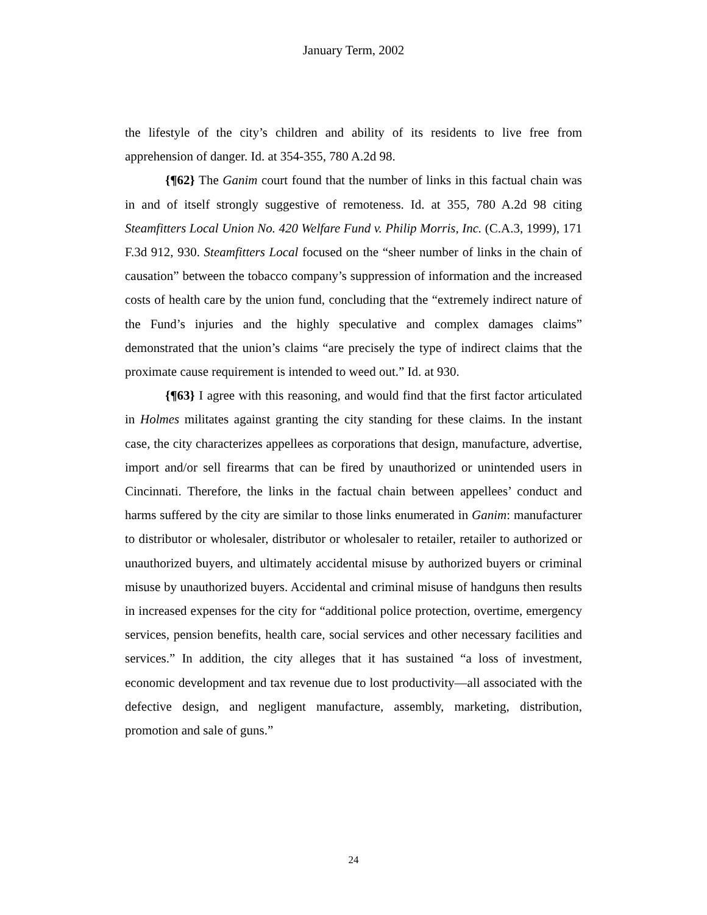January Term, 2002
the lifestyle of the city’s children and ability of its residents to live free from apprehension of danger. Id. at 354-355, 780 A.2d 98.
{¶62} The Ganim court found that the number of links in this factual chain was in and of itself strongly suggestive of remoteness. Id. at 355, 780 A.2d 98 citing Steamfitters Local Union No. 420 Welfare Fund v. Philip Morris, Inc. (C.A.3, 1999), 171 F.3d 912, 930. Steamfitters Local focused on the “sheer number of links in the chain of causation” between the tobacco company’s suppression of information and the increased costs of health care by the union fund, concluding that the “extremely indirect nature of the Fund’s injuries and the highly speculative and complex damages claims” demonstrated that the union’s claims “are precisely the type of indirect claims that the proximate cause requirement is intended to weed out.” Id. at 930.
{¶63} I agree with this reasoning, and would find that the first factor articulated in Holmes militates against granting the city standing for these claims. In the instant case, the city characterizes appellees as corporations that design, manufacture, advertise, import and/or sell firearms that can be fired by unauthorized or unintended users in Cincinnati. Therefore, the links in the factual chain between appellees’ conduct and harms suffered by the city are similar to those links enumerated in Ganim: manufacturer to distributor or wholesaler, distributor or wholesaler to retailer, retailer to authorized or unauthorized buyers, and ultimately accidental misuse by authorized buyers or criminal misuse by unauthorized buyers. Accidental and criminal misuse of handguns then results in increased expenses for the city for “additional police protection, overtime, emergency services, pension benefits, health care, social services and other necessary facilities and services.” In addition, the city alleges that it has sustained “a loss of investment, economic development and tax revenue due to lost productivity—all associated with the defective design, and negligent manufacture, assembly, marketing, distribution, promotion and sale of guns.”
24